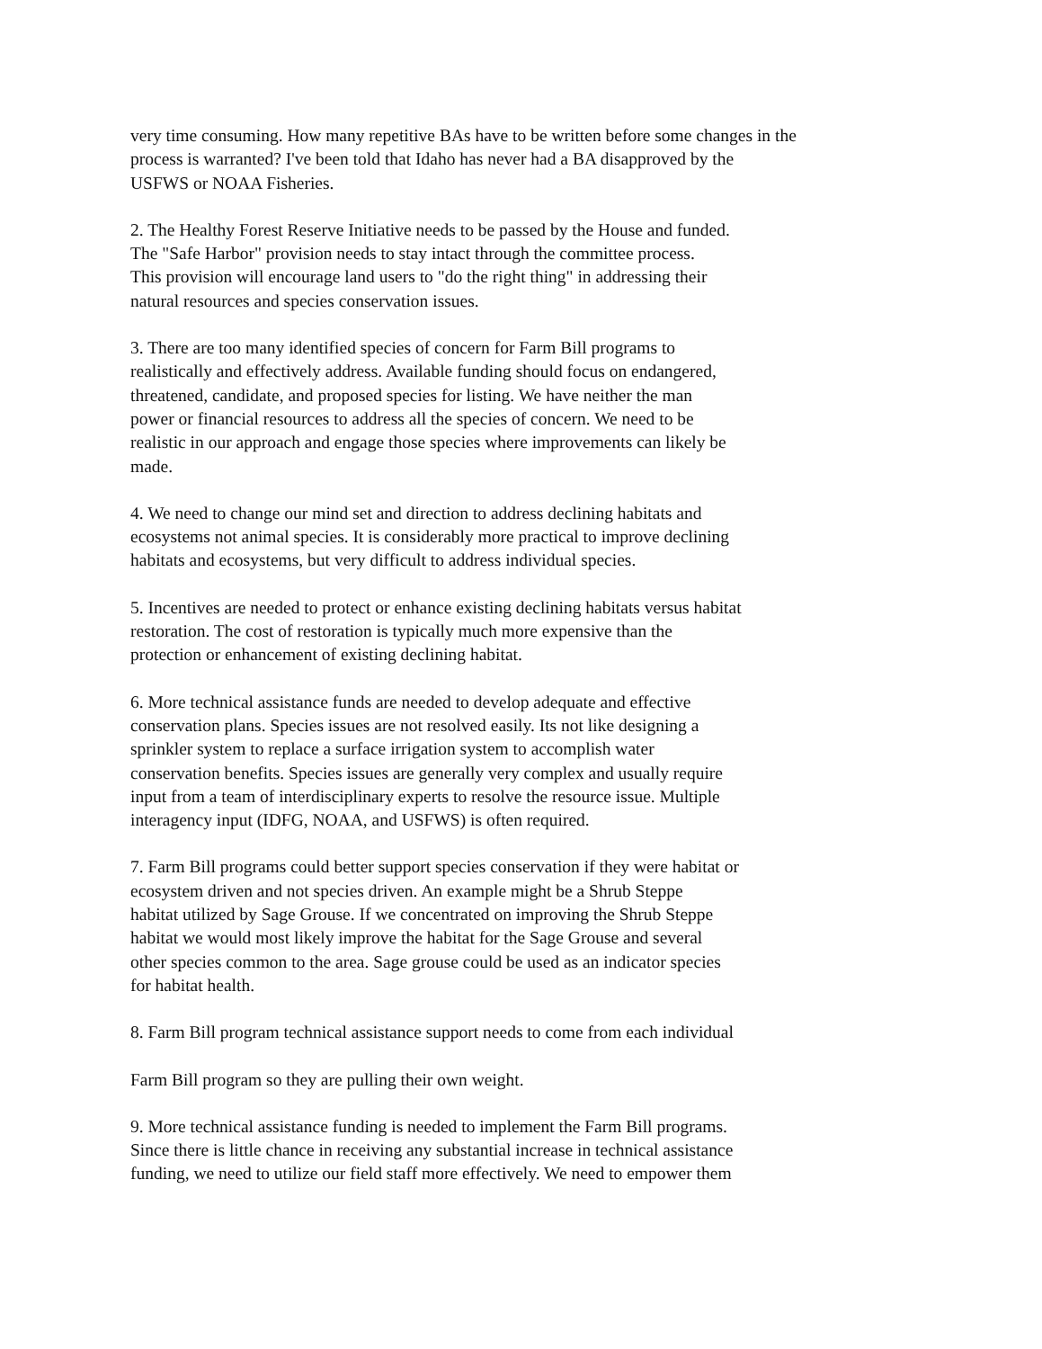very time consuming. How many repetitive BAs have to be written before some changes in the process is warranted? I've been told that Idaho has never had a BA disapproved by the USFWS or NOAA Fisheries.
2. The Healthy Forest Reserve Initiative needs to be passed by the House and funded. The "Safe Harbor" provision needs to stay intact through the committee process. This provision will encourage land users to "do the right thing" in addressing their natural resources and species conservation issues.
3. There are too many identified species of concern for Farm Bill programs to realistically and effectively address. Available funding should focus on endangered, threatened, candidate, and proposed species for listing. We have neither the man power or financial resources to address all the species of concern. We need to be realistic in our approach and engage those species where improvements can likely be made.
4. We need to change our mind set and direction to address declining habitats and ecosystems not animal species. It is considerably more practical to improve declining habitats and ecosystems, but very difficult to address individual species.
5. Incentives are needed to protect or enhance existing declining habitats versus habitat restoration. The cost of restoration is typically much more expensive than the protection or enhancement of existing declining habitat.
6. More technical assistance funds are needed to develop adequate and effective conservation plans. Species issues are not resolved easily. Its not like designing a sprinkler system to replace a surface irrigation system to accomplish water conservation benefits. Species issues are generally very complex and usually require input from a team of interdisciplinary experts to resolve the resource issue. Multiple interagency input (IDFG, NOAA, and USFWS) is often required.
7. Farm Bill programs could better support species conservation if they were habitat or ecosystem driven and not species driven. An example might be a Shrub Steppe habitat utilized by Sage Grouse. If we concentrated on improving the Shrub Steppe habitat we would most likely improve the habitat for the Sage Grouse and several other species common to the area. Sage grouse could be used as an indicator species for habitat health.
8. Farm Bill program technical assistance support needs to come from each individual
Farm Bill program so they are pulling their own weight.
9. More technical assistance funding is needed to implement the Farm Bill programs. Since there is little chance in receiving any substantial increase in technical assistance funding, we need to utilize our field staff more effectively. We need to empower them